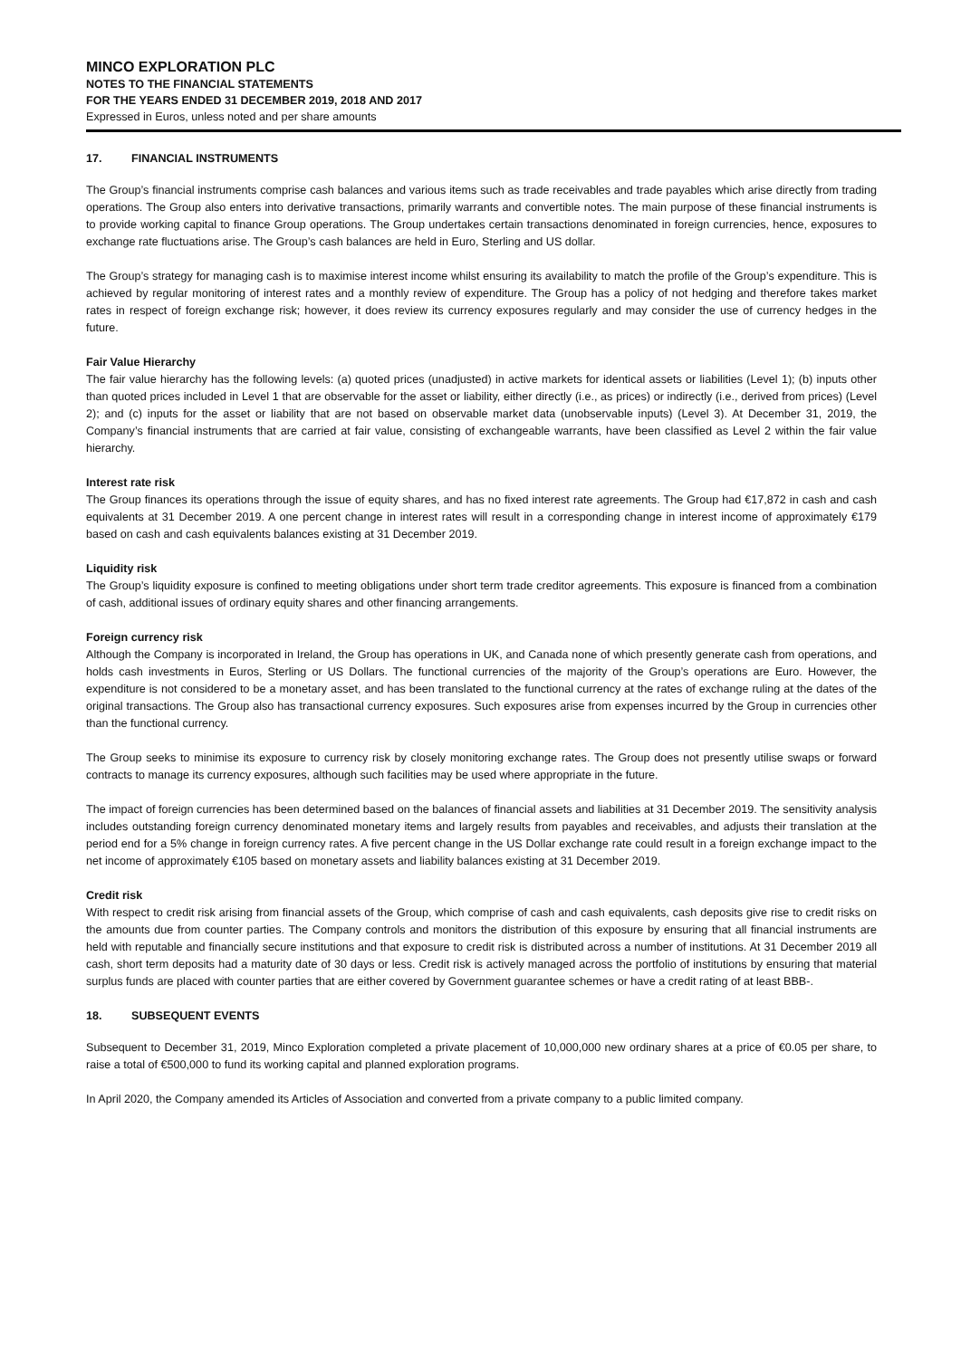MINCO EXPLORATION PLC
NOTES TO THE FINANCIAL STATEMENTS
FOR THE YEARS ENDED 31 DECEMBER 2019, 2018 AND 2017
Expressed in Euros, unless noted and per share amounts
17. FINANCIAL INSTRUMENTS
The Group’s financial instruments comprise cash balances and various items such as trade receivables and trade payables which arise directly from trading operations. The Group also enters into derivative transactions, primarily warrants and convertible notes. The main purpose of these financial instruments is to provide working capital to finance Group operations. The Group undertakes certain transactions denominated in foreign currencies, hence, exposures to exchange rate fluctuations arise. The Group’s cash balances are held in Euro, Sterling and US dollar.
The Group’s strategy for managing cash is to maximise interest income whilst ensuring its availability to match the profile of the Group’s expenditure. This is achieved by regular monitoring of interest rates and a monthly review of expenditure. The Group has a policy of not hedging and therefore takes market rates in respect of foreign exchange risk; however, it does review its currency exposures regularly and may consider the use of currency hedges in the future.
Fair Value Hierarchy
The fair value hierarchy has the following levels: (a) quoted prices (unadjusted) in active markets for identical assets or liabilities (Level 1); (b) inputs other than quoted prices included in Level 1 that are observable for the asset or liability, either directly (i.e., as prices) or indirectly (i.e., derived from prices) (Level 2); and (c) inputs for the asset or liability that are not based on observable market data (unobservable inputs) (Level 3). At December 31, 2019, the Company’s financial instruments that are carried at fair value, consisting of exchangeable warrants, have been classified as Level 2 within the fair value hierarchy.
Interest rate risk
The Group finances its operations through the issue of equity shares, and has no fixed interest rate agreements. The Group had €17,872 in cash and cash equivalents at 31 December 2019. A one percent change in interest rates will result in a corresponding change in interest income of approximately €179 based on cash and cash equivalents balances existing at 31 December 2019.
Liquidity risk
The Group’s liquidity exposure is confined to meeting obligations under short term trade creditor agreements. This exposure is financed from a combination of cash, additional issues of ordinary equity shares and other financing arrangements.
Foreign currency risk
Although the Company is incorporated in Ireland, the Group has operations in UK, and Canada none of which presently generate cash from operations, and holds cash investments in Euros, Sterling or US Dollars. The functional currencies of the majority of the Group’s operations are Euro. However, the expenditure is not considered to be a monetary asset, and has been translated to the functional currency at the rates of exchange ruling at the dates of the original transactions. The Group also has transactional currency exposures. Such exposures arise from expenses incurred by the Group in currencies other than the functional currency.
The Group seeks to minimise its exposure to currency risk by closely monitoring exchange rates. The Group does not presently utilise swaps or forward contracts to manage its currency exposures, although such facilities may be used where appropriate in the future.
The impact of foreign currencies has been determined based on the balances of financial assets and liabilities at 31 December 2019. The sensitivity analysis includes outstanding foreign currency denominated monetary items and largely results from payables and receivables, and adjusts their translation at the period end for a 5% change in foreign currency rates. A five percent change in the US Dollar exchange rate could result in a foreign exchange impact to the net income of approximately €105 based on monetary assets and liability balances existing at 31 December 2019.
Credit risk
With respect to credit risk arising from financial assets of the Group, which comprise of cash and cash equivalents, cash deposits give rise to credit risks on the amounts due from counter parties. The Company controls and monitors the distribution of this exposure by ensuring that all financial instruments are held with reputable and financially secure institutions and that exposure to credit risk is distributed across a number of institutions. At 31 December 2019 all cash, short term deposits had a maturity date of 30 days or less. Credit risk is actively managed across the portfolio of institutions by ensuring that material surplus funds are placed with counter parties that are either covered by Government guarantee schemes or have a credit rating of at least BBB-.
18. SUBSEQUENT EVENTS
Subsequent to December 31, 2019, Minco Exploration completed a private placement of 10,000,000 new ordinary shares at a price of €0.05 per share, to raise a total of €500,000 to fund its working capital and planned exploration programs.
In April 2020, the Company amended its Articles of Association and converted from a private company to a public limited company.